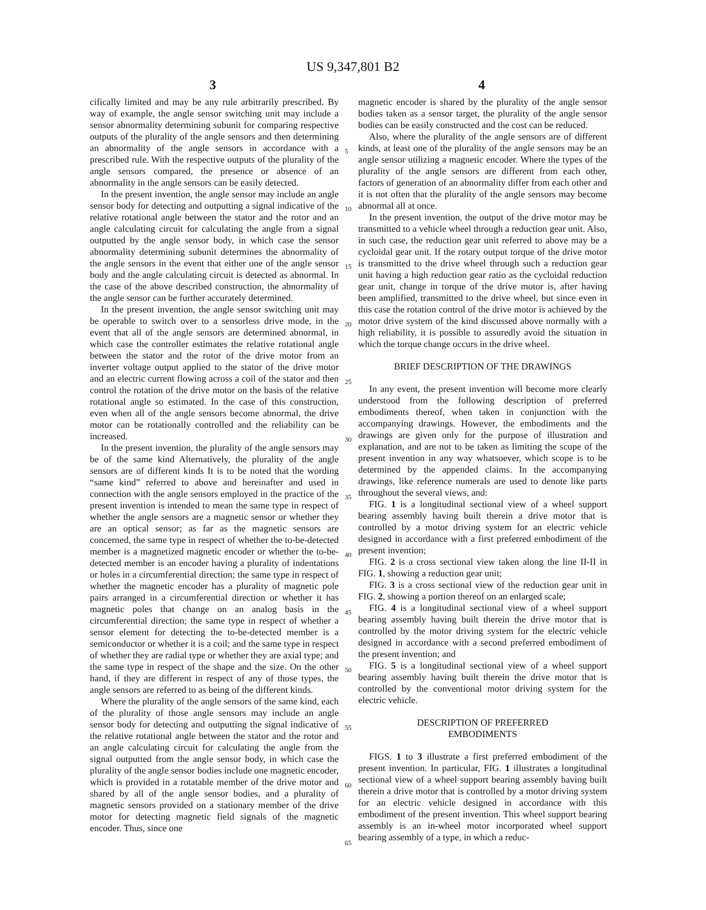US 9,347,801 B2
3 4
cifically limited and may be any rule arbitrarily prescribed. By way of example, the angle sensor switching unit may include a sensor abnormality determining subunit for comparing respective outputs of the plurality of the angle sensors and then determining an abnormality of the angle sensors in accordance with a prescribed rule. With the respective outputs of the plurality of the angle sensors compared, the presence or absence of an abnormality in the angle sensors can be easily detected.
In the present invention, the angle sensor may include an angle sensor body for detecting and outputting a signal indicative of the relative rotational angle between the stator and the rotor and an angle calculating circuit for calculating the angle from a signal outputted by the angle sensor body, in which case the sensor abnormality determining subunit determines the abnormality of the angle sensors in the event that either one of the angle sensor body and the angle calculating circuit is detected as abnormal. In the case of the above described construction, the abnormality of the angle sensor can be further accurately determined.
In the present invention, the angle sensor switching unit may be operable to switch over to a sensorless drive mode, in the event that all of the angle sensors are determined abnormal, in which case the controller estimates the relative rotational angle between the stator and the rotor of the drive motor from an inverter voltage output applied to the stator of the drive motor and an electric current flowing across a coil of the stator and then control the rotation of the drive motor on the basis of the relative rotational angle so estimated. In the case of this construction, even when all of the angle sensors become abnormal, the drive motor can be rotationally controlled and the reliability can be increased.
In the present invention, the plurality of the angle sensors may be of the same kind Alternatively, the plurality of the angle sensors are of different kinds It is to be noted that the wording “same kind” referred to above and hereinafter and used in connection with the angle sensors employed in the practice of the present invention is intended to mean the same type in respect of whether the angle sensors are a magnetic sensor or whether they are an optical sensor; as far as the magnetic sensors are concerned, the same type in respect of whether the to-be-detected member is a magnetized magnetic encoder or whether the to-be-detected member is an encoder having a plurality of indentations or holes in a circumferential direction; the same type in respect of whether the magnetic encoder has a plurality of magnetic pole pairs arranged in a circumferential direction or whether it has magnetic poles that change on an analog basis in the circumferential direction; the same type in respect of whether a sensor element for detecting the to-be-detected member is a semiconductor or whether it is a coil; and the same type in respect of whether they are radial type or whether they are axial type; and the same type in respect of the shape and the size. On the other hand, if they are different in respect of any of those types, the angle sensors are referred to as being of the different kinds.
Where the plurality of the angle sensors of the same kind, each of the plurality of those angle sensors may include an angle sensor body for detecting and outputting the signal indicative of the relative rotational angle between the stator and the rotor and an angle calculating circuit for calculating the angle from the signal outputted from the angle sensor body, in which case the plurality of the angle sensor bodies include one magnetic encoder, which is provided in a rotatable member of the drive motor and shared by all of the angle sensor bodies, and a plurality of magnetic sensors provided on a stationary member of the drive motor for detecting magnetic field signals of the magnetic encoder. Thus, since one
5
10
15
20
25
30
35
40
45
50
55
60
65
magnetic encoder is shared by the plurality of the angle sensor bodies taken as a sensor target, the plurality of the angle sensor bodies can be easily constructed and the cost can be reduced.
Also, where the plurality of the angle sensors are of different kinds, at least one of the plurality of the angle sensors may be an angle sensor utilizing a magnetic encoder. Where the types of the plurality of the angle sensors are different from each other, factors of generation of an abnormality differ from each other and it is not often that the plurality of the angle sensors may become abnormal all at once.
In the present invention, the output of the drive motor may be transmitted to a vehicle wheel through a reduction gear unit. Also, in such case, the reduction gear unit referred to above may be a cycloidal gear unit. If the rotary output torque of the drive motor is transmitted to the drive wheel through such a reduction gear unit having a high reduction gear ratio as the cycloidal reduction gear unit, change in torque of the drive motor is, after having been amplified, transmitted to the drive wheel, but since even in this case the rotation control of the drive motor is achieved by the motor drive system of the kind discussed above normally with a high reliability, it is possible to assuredly avoid the situation in which the torque change occurs in the drive wheel.
BRIEF DESCRIPTION OF THE DRAWINGS
In any event, the present invention will become more clearly understood from the following description of preferred embodiments thereof, when taken in conjunction with the accompanying drawings. However, the embodiments and the drawings are given only for the purpose of illustration and explanation, and are not to be taken as limiting the scope of the present invention in any way whatsoever, which scope is to be determined by the appended claims. In the accompanying drawings, like reference numerals are used to denote like parts throughout the several views, and:
FIG. 1 is a longitudinal sectional view of a wheel support bearing assembly having built therein a drive motor that is controlled by a motor driving system for an electric vehicle designed in accordance with a first preferred embodiment of the present invention;
FIG. 2 is a cross sectional view taken along the line II-II in FIG. 1, showing a reduction gear unit;
FIG. 3 is a cross sectional view of the reduction gear unit in FIG. 2, showing a portion thereof on an enlarged scale;
FIG. 4 is a longitudinal sectional view of a wheel support bearing assembly having built therein the drive motor that is controlled by the motor driving system for the electric vehicle designed in accordance with a second preferred embodiment of the present invention; and
FIG. 5 is a longitudinal sectional view of a wheel support bearing assembly having built therein the drive motor that is controlled by the conventional motor driving system for the electric vehicle.
DESCRIPTION OF PREFERRED
EMBODIMENTS
FIGS. 1 to 3 illustrate a first preferred embodiment of the present invention. In particular, FIG. 1 illustrates a longitudinal sectional view of a wheel support bearing assembly having built therein a drive motor that is controlled by a motor driving system for an electric vehicle designed in accordance with this embodiment of the present invention. This wheel support bearing assembly is an in-wheel motor incorporated wheel support bearing assembly of a type, in which a reduc-